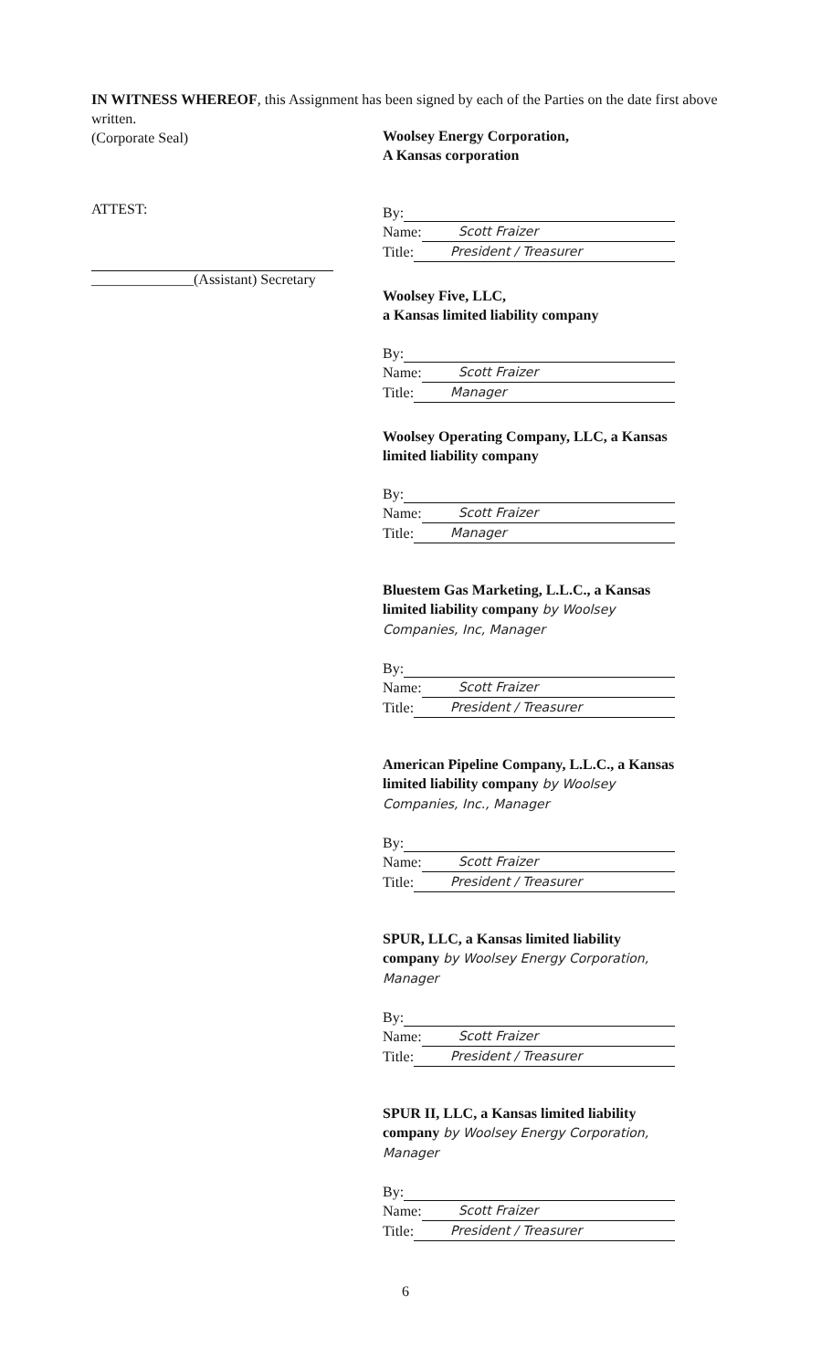IN WITNESS WHEREOF, this Assignment has been signed by each of the Parties on the date first above written.
(Corporate Seal)
ATTEST:
______________(Assistant) Secretary
Woolsey Energy Corporation,
A Kansas corporation
By:
Name: Scott Fraizer
Title: President / Treasurer
Woolsey Five, LLC,
a Kansas limited liability company
By:
Name: Scott Fraizer
Title: Manager
Woolsey Operating Company, LLC, a Kansas limited liability company
By:
Name: Scott Fraizer
Title: Manager
Bluestem Gas Marketing, L.L.C., a Kansas limited liability company by Woolsey Companies, Inc, Manager
By:
Name: Scott Fraizer
Title: President / Treasurer
American Pipeline Company, L.L.C., a Kansas limited liability company by Woolsey Companies, Inc., Manager
By:
Name: Scott Fraizer
Title: President / Treasurer
SPUR, LLC, a Kansas limited liability company by Woolsey Energy Corporation, Manager
By:
Name: Scott Fraizer
Title: President / Treasurer
SPUR II, LLC, a Kansas limited liability company by Woolsey Energy Corporation, Manager
By:
Name: Scott Fraizer
Title: President / Treasurer
6